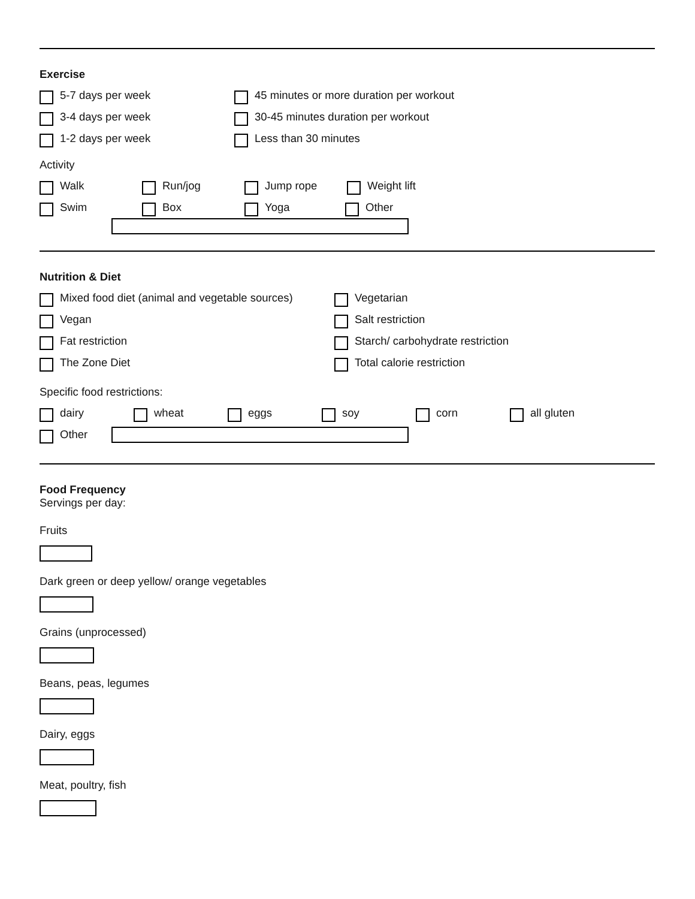Exercise
5-7 days per week
45 minutes or more duration per workout
3-4 days per week
30-45 minutes duration per workout
1-2 days per week Less than 30 minutes
Activity
Walk Run/jog Jump rope Weight lift
Swim Box Yoga Other
Nutrition & Diet
Mixed food diet (animal and vegetable sources)
Vegetarian
Vegan Salt restriction
Fat restriction
Starch/ carbohydrate restriction
The Zone Diet Total calorie restriction
Specific food restrictions:
dairy wheat eggs soy corn all gluten
Other
Food Frequency
Servings per day:
Fruits
Dark green or deep yellow/ orange vegetables
Grains (unprocessed)
Beans, peas, legumes
Dairy, eggs
Meat, poultry, fish